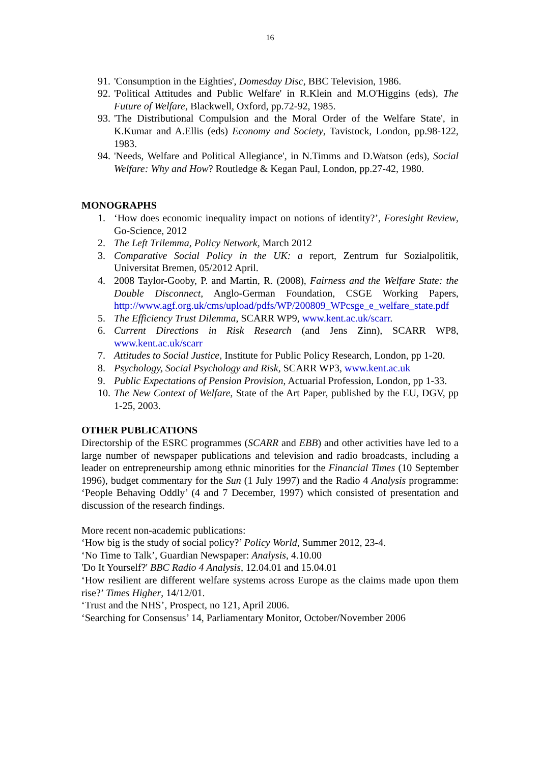16
91. 'Consumption in the Eighties', Domesday Disc, BBC Television, 1986.
92. 'Political Attitudes and Public Welfare' in R.Klein and M.O'Higgins (eds), The Future of Welfare, Blackwell, Oxford, pp.72-92, 1985.
93. 'The Distributional Compulsion and the Moral Order of the Welfare State', in K.Kumar and A.Ellis (eds) Economy and Society, Tavistock, London, pp.98-122, 1983.
94. 'Needs, Welfare and Political Allegiance', in N.Timms and D.Watson (eds), Social Welfare: Why and How? Routledge & Kegan Paul, London, pp.27-42, 1980.
MONOGRAPHS
1. ‘How does economic inequality impact on notions of identity?’, Foresight Review, Go-Science, 2012
2. The Left Trilemma, Policy Network, March 2012
3. Comparative Social Policy in the UK: a report, Zentrum fur Sozialpolitik, Universitat Bremen, 05/2012 April.
4. 2008 Taylor-Gooby, P. and Martin, R. (2008), Fairness and the Welfare State: the Double Disconnect, Anglo-German Foundation, CSGE Working Papers, http://www.agf.org.uk/cms/upload/pdfs/WP/200809_WPcsge_e_welfare_state.pdf
5. The Efficiency Trust Dilemma, SCARR WP9, www.kent.ac.uk/scarr.
6. Current Directions in Risk Research (and Jens Zinn), SCARR WP8, www.kent.ac.uk/scarr
7. Attitudes to Social Justice, Institute for Public Policy Research, London, pp 1-20.
8. Psychology, Social Psychology and Risk, SCARR WP3, www.kent.ac.uk
9. Public Expectations of Pension Provision, Actuarial Profession, London, pp 1-33.
10. The New Context of Welfare, State of the Art Paper, published by the EU, DGV, pp 1-25, 2003.
OTHER PUBLICATIONS
Directorship of the ESRC programmes (SCARR and EBB) and other activities have led to a large number of newspaper publications and television and radio broadcasts, including a leader on entrepreneurship among ethnic minorities for the Financial Times (10 September 1996), budget commentary for the Sun (1 July 1997) and the Radio 4 Analysis programme: ‘People Behaving Oddly’ (4 and 7 December, 1997) which consisted of presentation and discussion of the research findings.
More recent non-academic publications:
‘How big is the study of social policy?’ Policy World, Summer 2012, 23-4.
‘No Time to Talk’, Guardian Newspaper: Analysis, 4.10.00
'Do It Yourself?' BBC Radio 4 Analysis, 12.04.01 and 15.04.01
‘How resilient are different welfare systems across Europe as the claims made upon them rise?’ Times Higher, 14/12/01.
‘Trust and the NHS’, Prospect, no 121, April 2006.
‘Searching for Consensus’ 14, Parliamentary Monitor, October/November 2006